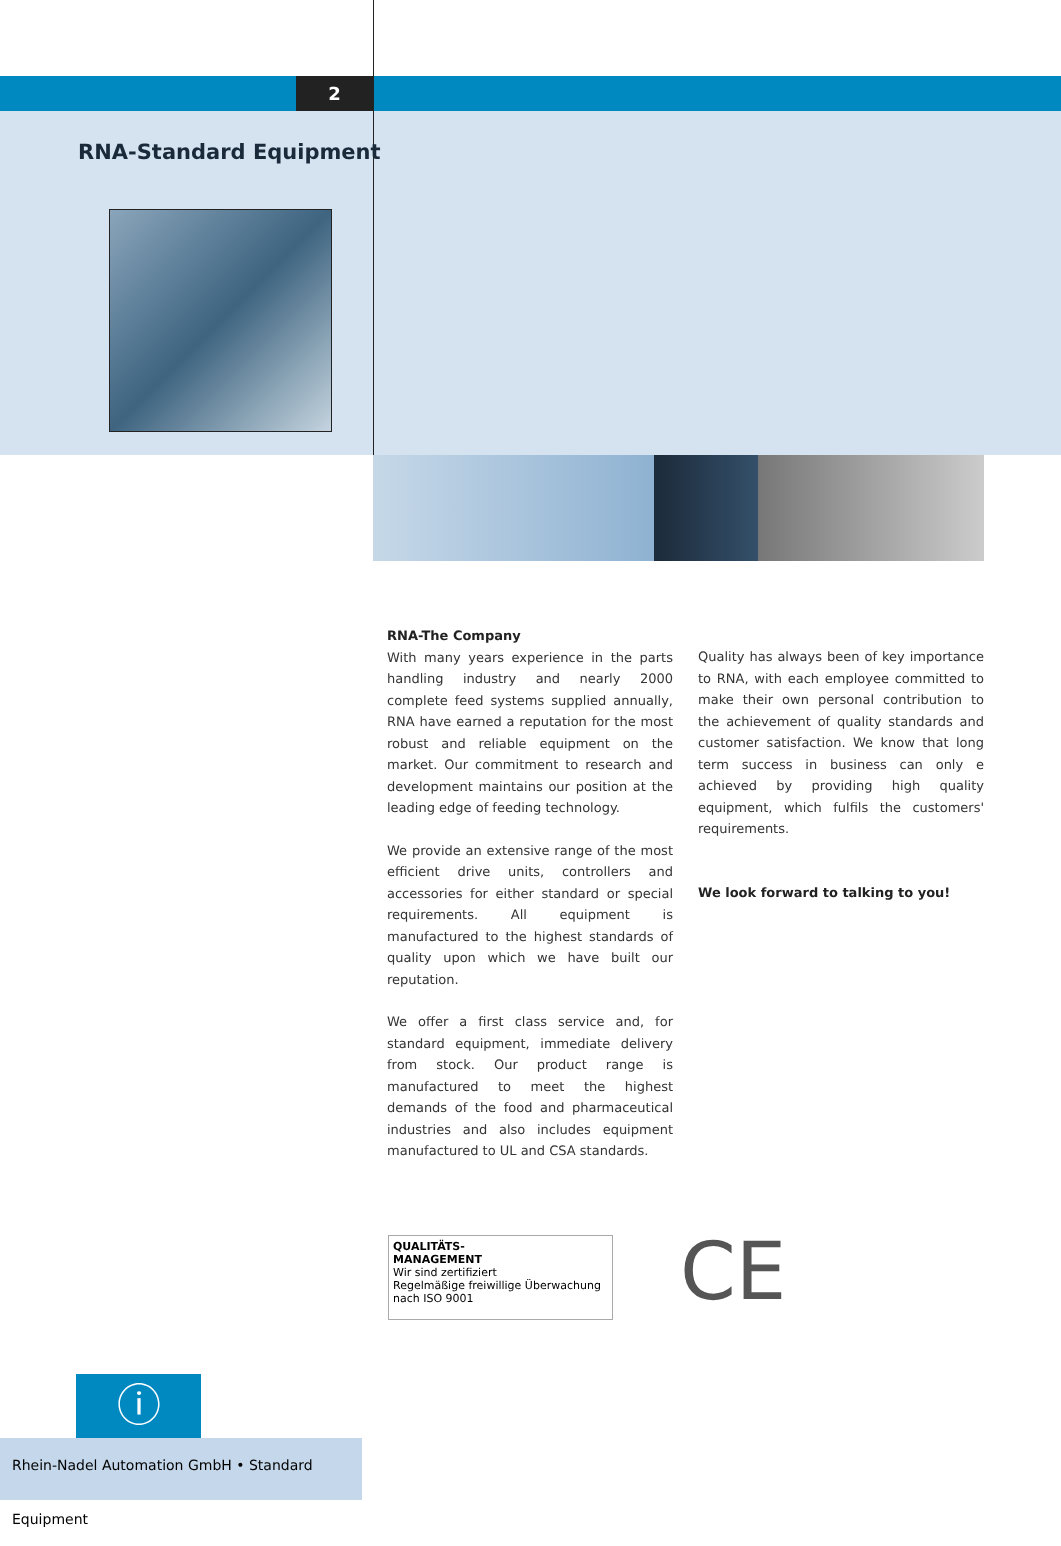2
RNA-Standard Equipment
RNA-The Company
With many years experience in the parts handling industry and nearly 2000 complete feed systems supplied annually, RNA have earned a reputation for the most robust and reliable equipment on the market. Our commitment to research and development maintains our position at the leading edge of feeding technology.
We provide an extensive range of the most efficient drive units, controllers and accessories for either standard or special requirements. All equipment is manufactured to the highest standards of quality upon which we have built our reputation.
We offer a first class service and, for standard equipment, immediate delivery from stock. Our product range is manufactured to meet the highest demands of the food and pharmaceutical industries and also includes equipment manufactured to UL and CSA standards.
Quality has always been of key importance to RNA, with each employee committed to make their own personal contribution to the achievement of quality standards and customer satisfaction. We know that long term success in business can only e achieved by providing high quality equipment, which fulfils the customers' requirements.
We look forward to talking to you!
QUALITÄTS-
MANAGEMENT
Wir sind zertifiziert
Regelmäßige freiwillige Überwachung nach ISO 9001
CE
ⓘ
Rhein-Nadel Automation GmbH • Standard Equipment